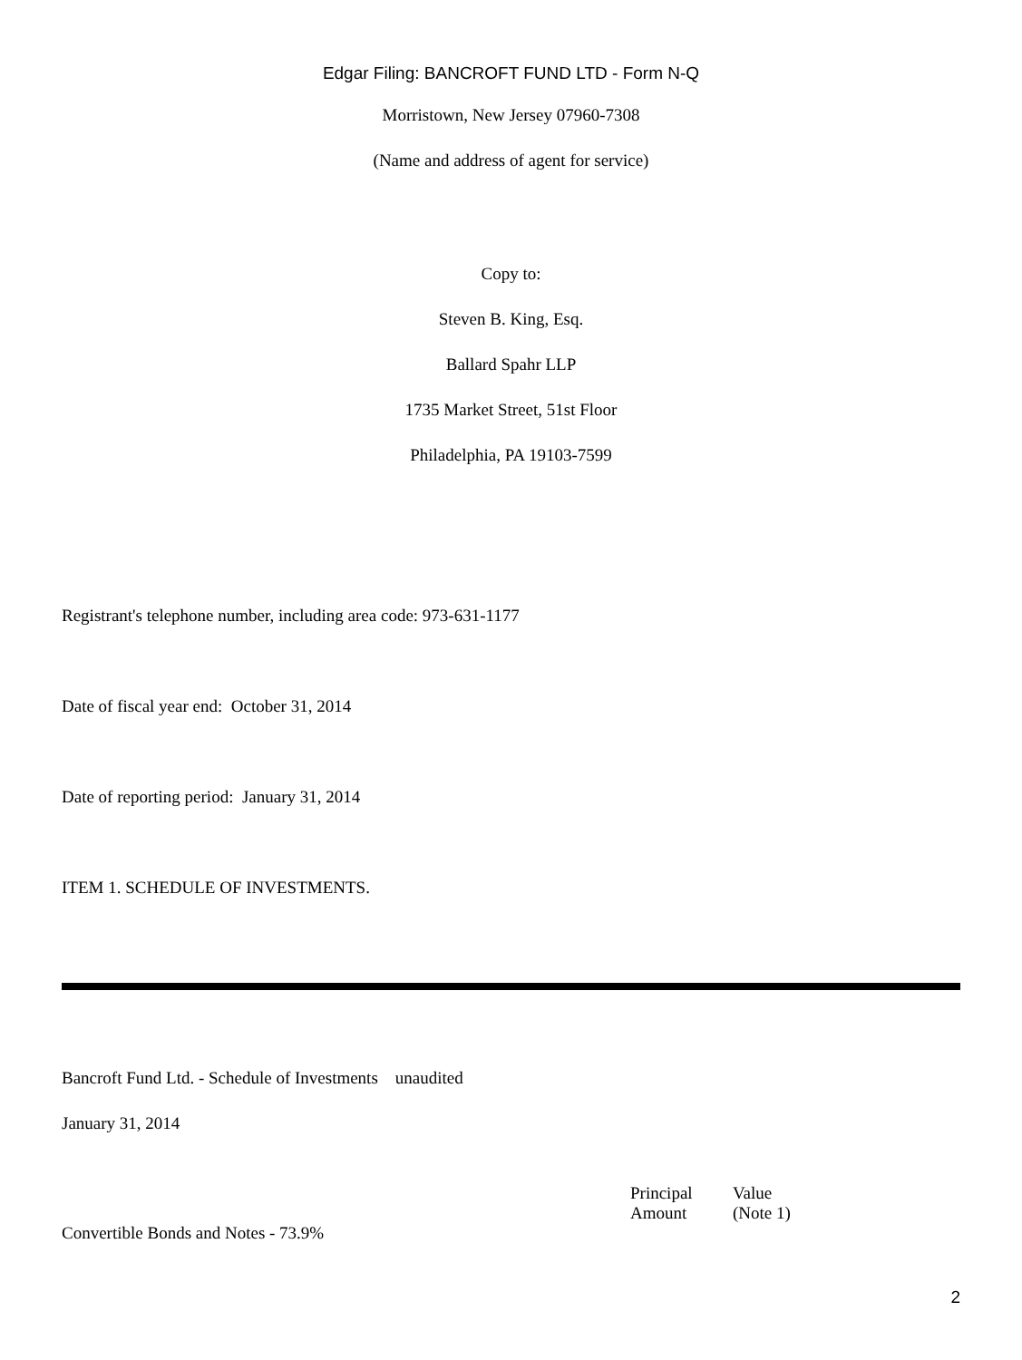Edgar Filing: BANCROFT FUND LTD - Form N-Q
Morristown, New Jersey 07960-7308
(Name and address of agent for service)
Copy to:
Steven B. King, Esq.
Ballard Spahr LLP
1735 Market Street, 51st Floor
Philadelphia, PA 19103-7599
Registrant's telephone number, including area code: 973-631-1177
Date of fiscal year end: October 31, 2014
Date of reporting period: January 31, 2014
ITEM 1. SCHEDULE OF INVESTMENTS.
Bancroft Fund Ltd. - Schedule of Investments unaudited
January 31, 2014
| | Principal Amount | Value (Note 1) |
| Convertible Bonds and Notes - 73.9% | | |
2